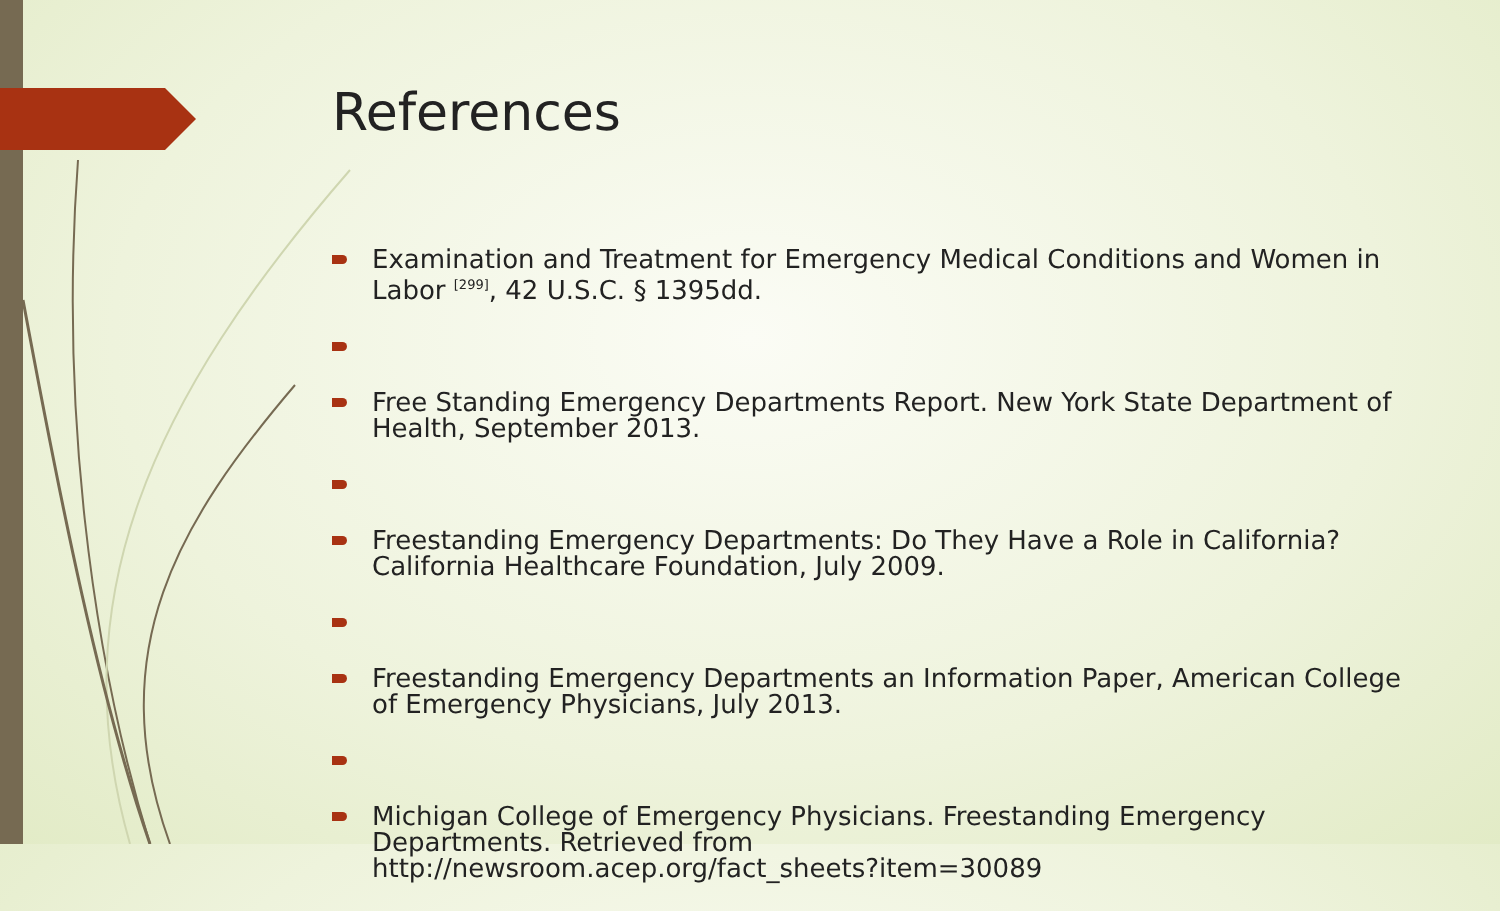References
Examination and Treatment for Emergency Medical Conditions and Women in Labor <sup>[299]</sup>, 42 U.S.C. § 1395dd.
Free Standing Emergency Departments Report. New York State Department of Health, September 2013.
Freestanding Emergency Departments: Do They Have a Role in California? California Healthcare Foundation, July 2009.
Freestanding Emergency Departments an Information Paper, American College of Emergency Physicians, July 2013.
Michigan College of Emergency Physicians. Freestanding Emergency Departments. Retrieved from
http://newsroom.acep.org/fact_sheets?item=30089